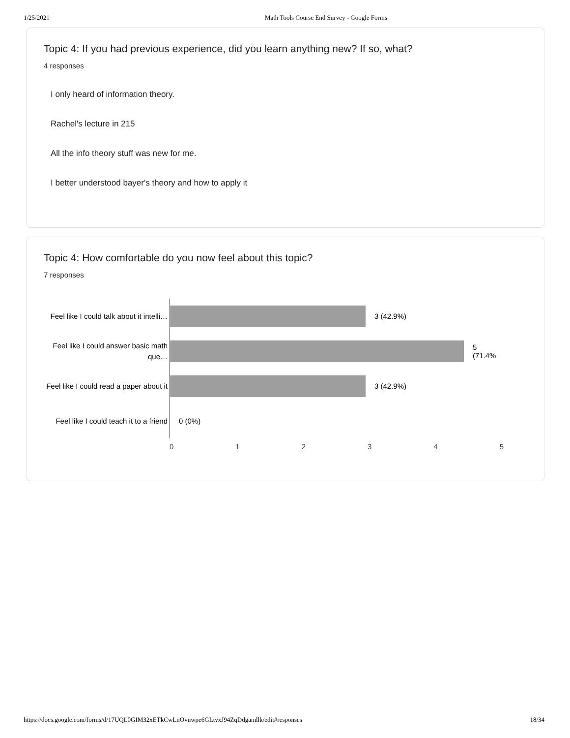1/25/2021 Math Tools Course End Survey - Google Forms
Topic 4: If you had previous experience, did you learn anything new? If so, what?
4 responses
I only heard of information theory.
Rachel's lecture in 215
All the info theory stuff was new for me.
I better understood bayer's theory and how to apply it
Topic 4: How comfortable do you now feel about this topic?
7 responses
Feel like I could talk about it intelli…
3 (42.9%)
Feel like I could answer basic math que…
5 (71.4%
Feel like I could read a paper about it
3 (42.9%)
Feel like I could teach it to a friend
0 (0%)
0 1 2 3 4 5
https://docs.google.com/forms/d/17UQL0GIM32xETkCwLnOvnwpe6GLtvxJ94ZqDdgamllk/edit#responses 18/34